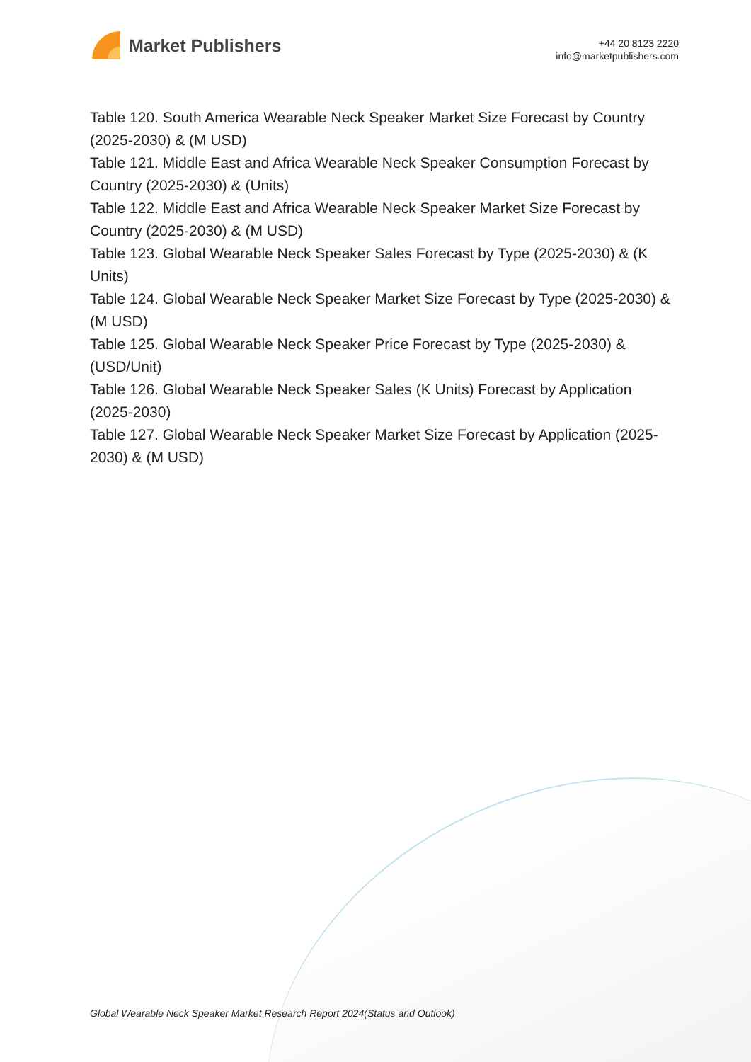Market Publishers
+44 20 8123 2220
info@marketpublishers.com
Table 120. South America Wearable Neck Speaker Market Size Forecast by Country (2025-2030) & (M USD)
Table 121. Middle East and Africa Wearable Neck Speaker Consumption Forecast by Country (2025-2030) & (Units)
Table 122. Middle East and Africa Wearable Neck Speaker Market Size Forecast by Country (2025-2030) & (M USD)
Table 123. Global Wearable Neck Speaker Sales Forecast by Type (2025-2030) & (K Units)
Table 124. Global Wearable Neck Speaker Market Size Forecast by Type (2025-2030) & (M USD)
Table 125. Global Wearable Neck Speaker Price Forecast by Type (2025-2030) & (USD/Unit)
Table 126. Global Wearable Neck Speaker Sales (K Units) Forecast by Application (2025-2030)
Table 127. Global Wearable Neck Speaker Market Size Forecast by Application (2025-2030) & (M USD)
Global Wearable Neck Speaker Market Research Report 2024(Status and Outlook)